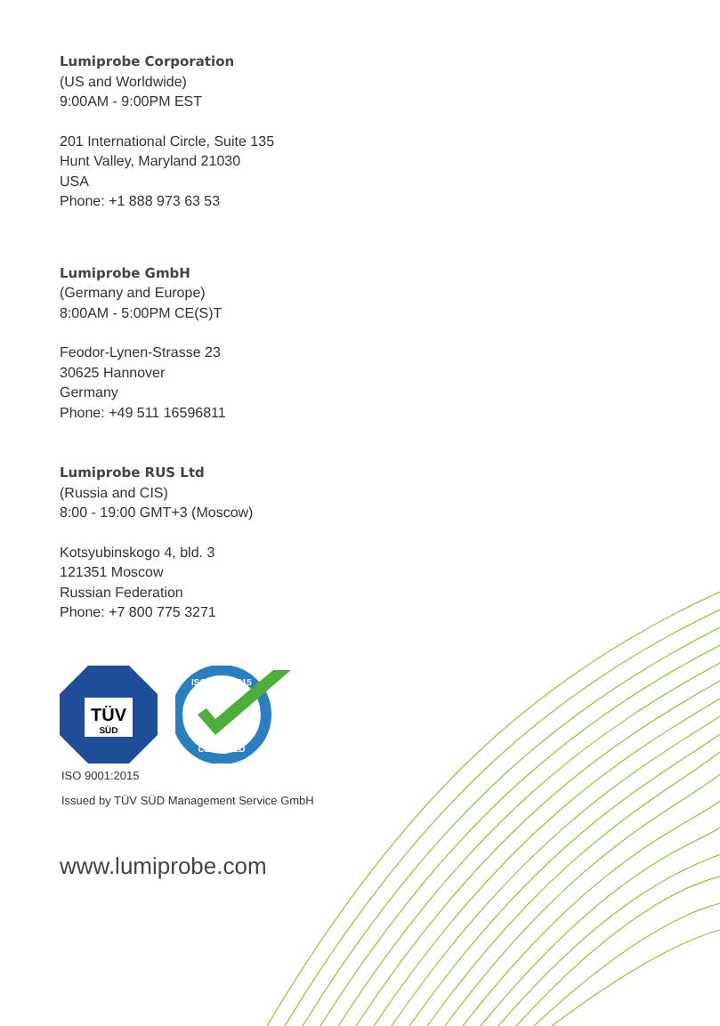Lumiprobe Corporation
(US and Worldwide)
9:00AM - 9:00PM EST
201 International Circle, Suite 135
Hunt Valley, Maryland 21030
USA
Phone: +1 888 973 63 53
Lumiprobe GmbH
(Germany and Europe)
8:00AM - 5:00PM CE(S)T
Feodor-Lynen-Strasse 23
30625 Hannover
Germany
Phone: +49 511 16596811
Lumiprobe RUS Ltd
(Russia and CIS)
8:00 - 19:00 GMT+3 (Moscow)
Kotsyubinskogo 4, bld. 3
121351 Moscow
Russian Federation
Phone: +7 800 775 3271
TÜV
SÜD
ISO 9001:2015
CERTIFIED
ISO 9001:2015
Issued by TÜV SÜD Management Service GmbH
www.lumiprobe.com